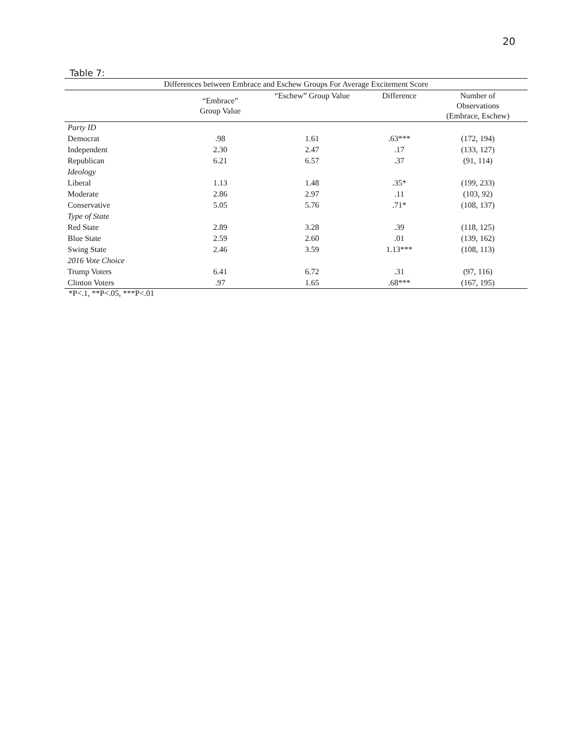20
Table 7:
| Differences between Embrace and Eschew Groups For Average Excitement Score | | | | |
| --- | --- | --- | --- | --- |
| | “Embrace” Group Value | “Eschew” Group Value | Difference | Number of Observations (Embrace, Eschew) |
| Party ID | | | | |
| Democrat | .98 | 1.61 | .63*** | (172, 194) |
| Independent | 2.30 | 2.47 | .17 | (133, 127) |
| Republican | 6.21 | 6.57 | .37 | (91, 114) |
| Ideology | | | | |
| Liberal | 1.13 | 1.48 | .35* | (199, 233) |
| Moderate | 2.86 | 2.97 | .11 | (103, 92) |
| Conservative | 5.05 | 5.76 | .71* | (108, 137) |
| Type of State | | | | |
| Red State | 2.89 | 3.28 | .39 | (118, 125) |
| Blue State | 2.59 | 2.60 | .01 | (139, 162) |
| Swing State | 2.46 | 3.59 | 1.13*** | (108, 113) |
| 2016 Vote Choice | | | | |
| Trump Voters | 6.41 | 6.72 | .31 | (97, 116) |
| Clinton Voters | .97 | 1.65 | .68*** | (167, 195) |
*P<.1, **P<.05, ***P<.01